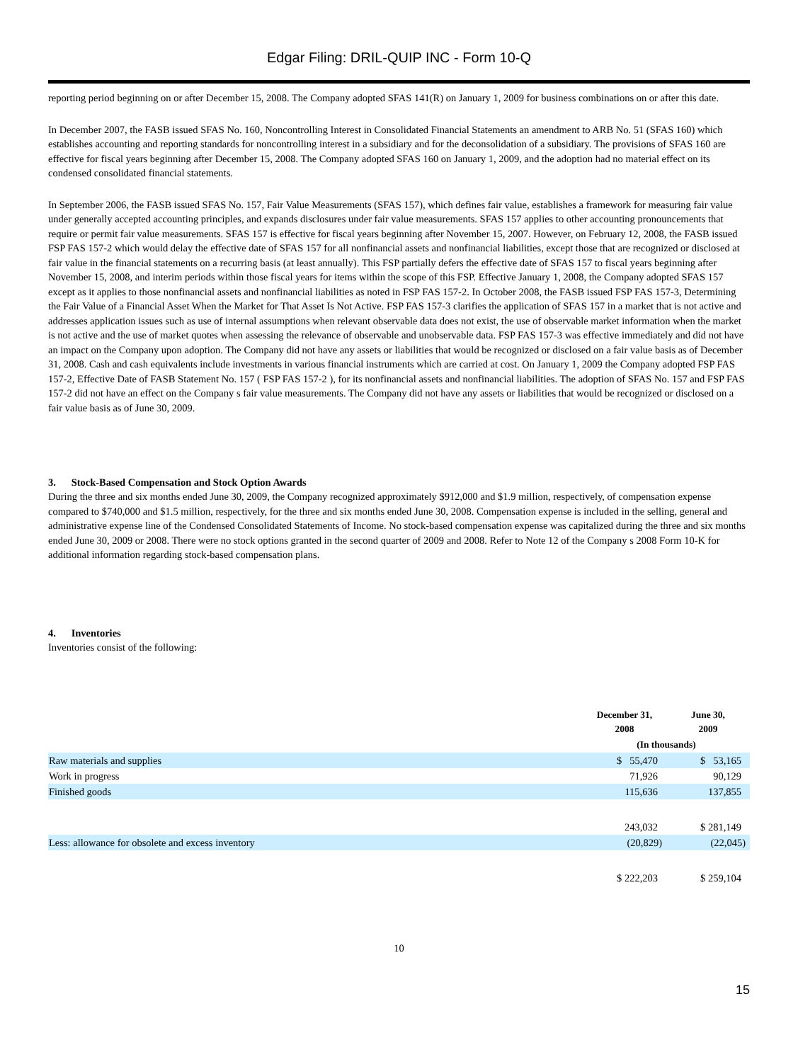Edgar Filing: DRIL-QUIP INC - Form 10-Q
reporting period beginning on or after December 15, 2008. The Company adopted SFAS 141(R) on January 1, 2009 for business combinations on or after this date.
In December 2007, the FASB issued SFAS No. 160, Noncontrolling Interest in Consolidated Financial Statements an amendment to ARB No. 51 (SFAS 160) which establishes accounting and reporting standards for noncontrolling interest in a subsidiary and for the deconsolidation of a subsidiary. The provisions of SFAS 160 are effective for fiscal years beginning after December 15, 2008. The Company adopted SFAS 160 on January 1, 2009, and the adoption had no material effect on its condensed consolidated financial statements.
In September 2006, the FASB issued SFAS No. 157, Fair Value Measurements (SFAS 157), which defines fair value, establishes a framework for measuring fair value under generally accepted accounting principles, and expands disclosures under fair value measurements. SFAS 157 applies to other accounting pronouncements that require or permit fair value measurements. SFAS 157 is effective for fiscal years beginning after November 15, 2007. However, on February 12, 2008, the FASB issued FSP FAS 157-2 which would delay the effective date of SFAS 157 for all nonfinancial assets and nonfinancial liabilities, except those that are recognized or disclosed at fair value in the financial statements on a recurring basis (at least annually). This FSP partially defers the effective date of SFAS 157 to fiscal years beginning after November 15, 2008, and interim periods within those fiscal years for items within the scope of this FSP. Effective January 1, 2008, the Company adopted SFAS 157 except as it applies to those nonfinancial assets and nonfinancial liabilities as noted in FSP FAS 157-2. In October 2008, the FASB issued FSP FAS 157-3, Determining the Fair Value of a Financial Asset When the Market for That Asset Is Not Active. FSP FAS 157-3 clarifies the application of SFAS 157 in a market that is not active and addresses application issues such as use of internal assumptions when relevant observable data does not exist, the use of observable market information when the market is not active and the use of market quotes when assessing the relevance of observable and unobservable data. FSP FAS 157-3 was effective immediately and did not have an impact on the Company upon adoption. The Company did not have any assets or liabilities that would be recognized or disclosed on a fair value basis as of December 31, 2008. Cash and cash equivalents include investments in various financial instruments which are carried at cost. On January 1, 2009 the Company adopted FSP FAS 157-2, Effective Date of FASB Statement No. 157 ( FSP FAS 157-2 ), for its nonfinancial assets and nonfinancial liabilities. The adoption of SFAS No. 157 and FSP FAS 157-2 did not have an effect on the Company s fair value measurements. The Company did not have any assets or liabilities that would be recognized or disclosed on a fair value basis as of June 30, 2009.
3. Stock-Based Compensation and Stock Option Awards
During the three and six months ended June 30, 2009, the Company recognized approximately $912,000 and $1.9 million, respectively, of compensation expense compared to $740,000 and $1.5 million, respectively, for the three and six months ended June 30, 2008. Compensation expense is included in the selling, general and administrative expense line of the Condensed Consolidated Statements of Income. No stock-based compensation expense was capitalized during the three and six months ended June 30, 2009 or 2008. There were no stock options granted in the second quarter of 2009 and 2008. Refer to Note 12 of the Company s 2008 Form 10-K for additional information regarding stock-based compensation plans.
4. Inventories
Inventories consist of the following:
| | December 31, 2008 | June 30, 2009 |
| --- | --- | --- |
| | (In thousands) | |
| Raw materials and supplies | $ 55,470 | $ 53,165 |
| Work in progress | 71,926 | 90,129 |
| Finished goods | 115,636 | 137,855 |
| | 243,032 | $ 281,149 |
| Less: allowance for obsolete and excess inventory | (20,829) | (22,045) |
| | $ 222,203 | $ 259,104 |
10
15